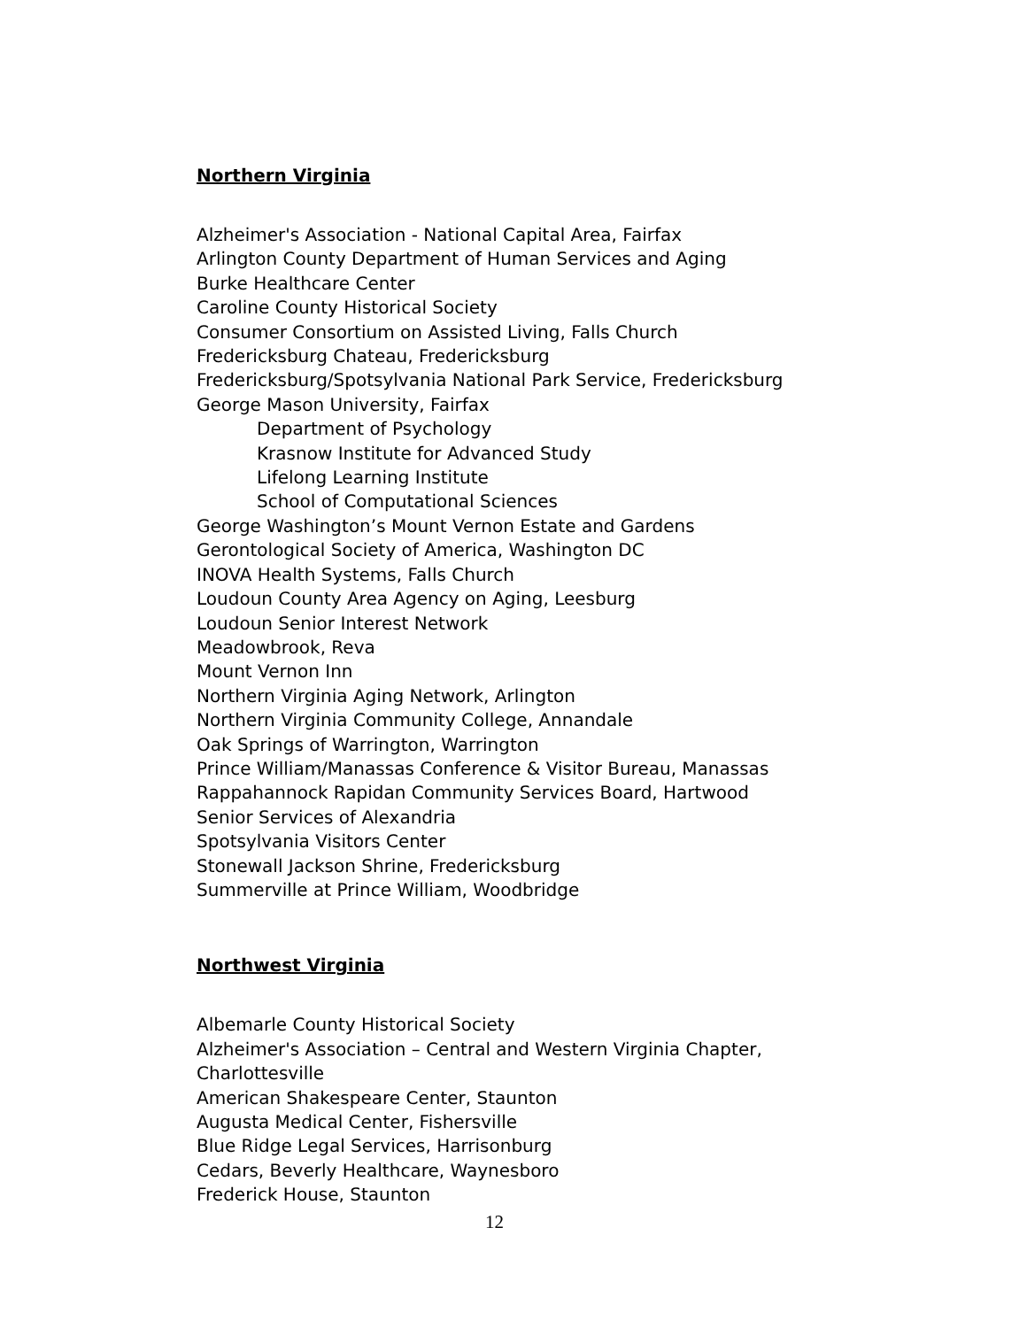Northern Virginia
Alzheimer's Association - National Capital Area, Fairfax
Arlington County Department of Human Services and Aging
Burke Healthcare Center
Caroline County Historical Society
Consumer Consortium on Assisted Living, Falls Church
Fredericksburg Chateau, Fredericksburg
Fredericksburg/Spotsylvania National Park Service, Fredericksburg
George Mason University, Fairfax
Department of Psychology
Krasnow Institute for Advanced Study
Lifelong Learning Institute
School of Computational Sciences
George Washington’s Mount Vernon Estate and Gardens
Gerontological Society of America, Washington DC
INOVA Health Systems, Falls Church
Loudoun County Area Agency on Aging, Leesburg
Loudoun Senior Interest Network
Meadowbrook, Reva
Mount Vernon Inn
Northern Virginia Aging Network, Arlington
Northern Virginia Community College, Annandale
Oak Springs of Warrington, Warrington
Prince William/Manassas Conference & Visitor Bureau, Manassas
Rappahannock Rapidan Community Services Board, Hartwood
Senior Services of Alexandria
Spotsylvania Visitors Center
Stonewall Jackson Shrine, Fredericksburg
Summerville at Prince William, Woodbridge
Northwest Virginia
Albemarle County Historical Society
Alzheimer's Association – Central and Western Virginia Chapter,
Charlottesville
American Shakespeare Center, Staunton
Augusta Medical Center, Fishersville
Blue Ridge Legal Services, Harrisonburg
Cedars, Beverly Healthcare, Waynesboro
Frederick House, Staunton
12